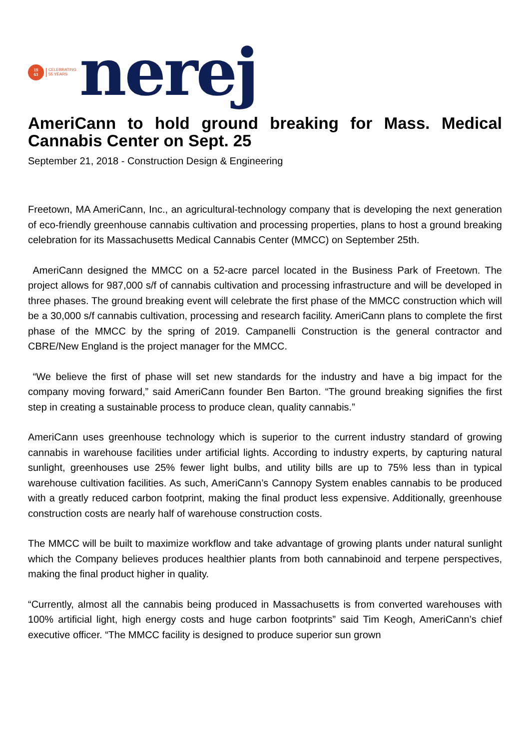19
63
CELEBRATING
55 YEARS
nerej
AmeriCann to hold ground breaking for Mass. Medical Cannabis Center on Sept. 25
September 21, 2018 - Construction Design & Engineering
Freetown, MA AmeriCann, Inc., an agricultural-technology company that is developing the next generation of eco-friendly greenhouse cannabis cultivation and processing properties, plans to host a ground breaking celebration for its Massachusetts Medical Cannabis Center (MMCC) on September 25th.
AmeriCann designed the MMCC on a 52-acre parcel located in the Business Park of Freetown. The project allows for 987,000 s/f of cannabis cultivation and processing infrastructure and will be developed in three phases. The ground breaking event will celebrate the first phase of the MMCC construction which will be a 30,000 s/f cannabis cultivation, processing and research facility. AmeriCann plans to complete the first phase of the MMCC by the spring of 2019. Campanelli Construction is the general contractor and CBRE/New England is the project manager for the MMCC.
“We believe the first of phase will set new standards for the industry and have a big impact for the company moving forward,” said AmeriCann founder Ben Barton. “The ground breaking signifies the first step in creating a sustainable process to produce clean, quality cannabis.”
AmeriCann uses greenhouse technology which is superior to the current industry standard of growing cannabis in warehouse facilities under artificial lights. According to industry experts, by capturing natural sunlight, greenhouses use 25% fewer light bulbs, and utility bills are up to 75% less than in typical warehouse cultivation facilities. As such, AmeriCann’s Cannopy System enables cannabis to be produced with a greatly reduced carbon footprint, making the final product less expensive. Additionally, greenhouse construction costs are nearly half of warehouse construction costs.
The MMCC will be built to maximize workflow and take advantage of growing plants under natural sunlight which the Company believes produces healthier plants from both cannabinoid and terpene perspectives, making the final product higher in quality.
“Currently, almost all the cannabis being produced in Massachusetts is from converted warehouses with 100% artificial light, high energy costs and huge carbon footprints” said Tim Keogh, AmeriCann’s chief executive officer. “The MMCC facility is designed to produce superior sun grown